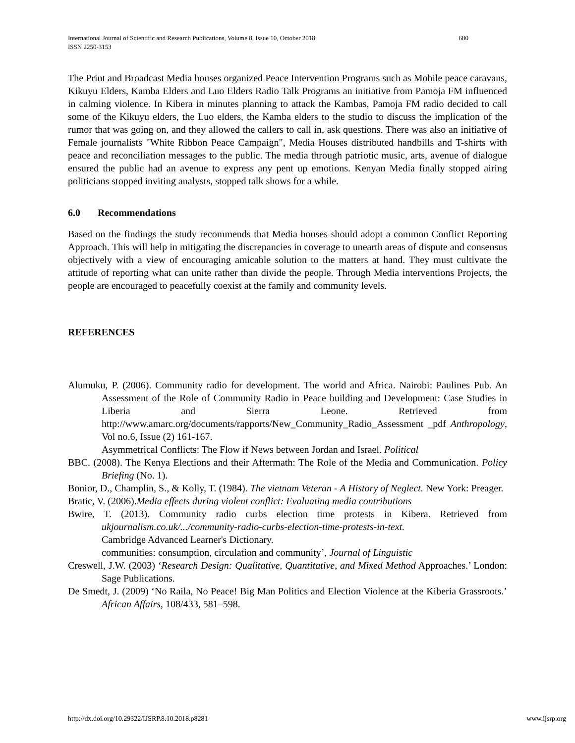International Journal of Scientific and Research Publications, Volume 8, Issue 10, October 2018
ISSN 2250-3153 680
The Print and Broadcast Media houses organized Peace Intervention Programs such as Mobile peace caravans, Kikuyu Elders, Kamba Elders and Luo Elders Radio Talk Programs an initiative from Pamoja FM influenced in calming violence. In Kibera in minutes planning to attack the Kambas, Pamoja FM radio decided to call some of the Kikuyu elders, the Luo elders, the Kamba elders to the studio to discuss the implication of the rumor that was going on, and they allowed the callers to call in, ask questions. There was also an initiative of Female journalists "White Ribbon Peace Campaign", Media Houses distributed handbills and T-shirts with peace and reconciliation messages to the public. The media through patriotic music, arts, avenue of dialogue ensured the public had an avenue to express any pent up emotions. Kenyan Media finally stopped airing politicians stopped inviting analysts, stopped talk shows for a while.
6.0 Recommendations
Based on the findings the study recommends that Media houses should adopt a common Conflict Reporting Approach. This will help in mitigating the discrepancies in coverage to unearth areas of dispute and consensus objectively with a view of encouraging amicable solution to the matters at hand. They must cultivate the attitude of reporting what can unite rather than divide the people. Through Media interventions Projects, the people are encouraged to peacefully coexist at the family and community levels.
REFERENCES
Alumuku, P. (2006). Community radio for development. The world and Africa. Nairobi: Paulines Pub. An Assessment of the Role of Community Radio in Peace building and Development: Case Studies in Liberia and Sierra Leone. Retrieved from http://www.amarc.org/documents/rapports/New_Community_Radio_Assessment _pdf Anthropology, Vol no.6, Issue (2) 161-167.
Asymmetrical Conflicts: The Flow if News between Jordan and Israel. Political
BBC. (2008). The Kenya Elections and their Aftermath: The Role of the Media and Communication. Policy Briefing (No. 1).
Bonior, D., Champlin, S., & Kolly, T. (1984). The vietnam Veteran - A History of Neglect. New York: Preager.
Bratic, V. (2006).Media effects during violent conflict: Evaluating media contributions
Bwire, T. (2013). Community radio curbs election time protests in Kibera. Retrieved from ukjournalism.co.uk/.../community-radio-curbs-election-time-protests-in-text.
Cambridge Advanced Learner's Dictionary.
communities: consumption, circulation and community’, Journal of Linguistic
Creswell, J.W. (2003) ‘Research Design: Qualitative, Quantitative, and Mixed Method Approaches.’ London: Sage Publications.
De Smedt, J. (2009) ‘No Raila, No Peace! Big Man Politics and Election Violence at the Kiberia Grassroots.’ African Affairs, 108/433, 581–598.
http://dx.doi.org/10.29322/IJSRP.8.10.2018.p8281 www.ijsrp.org